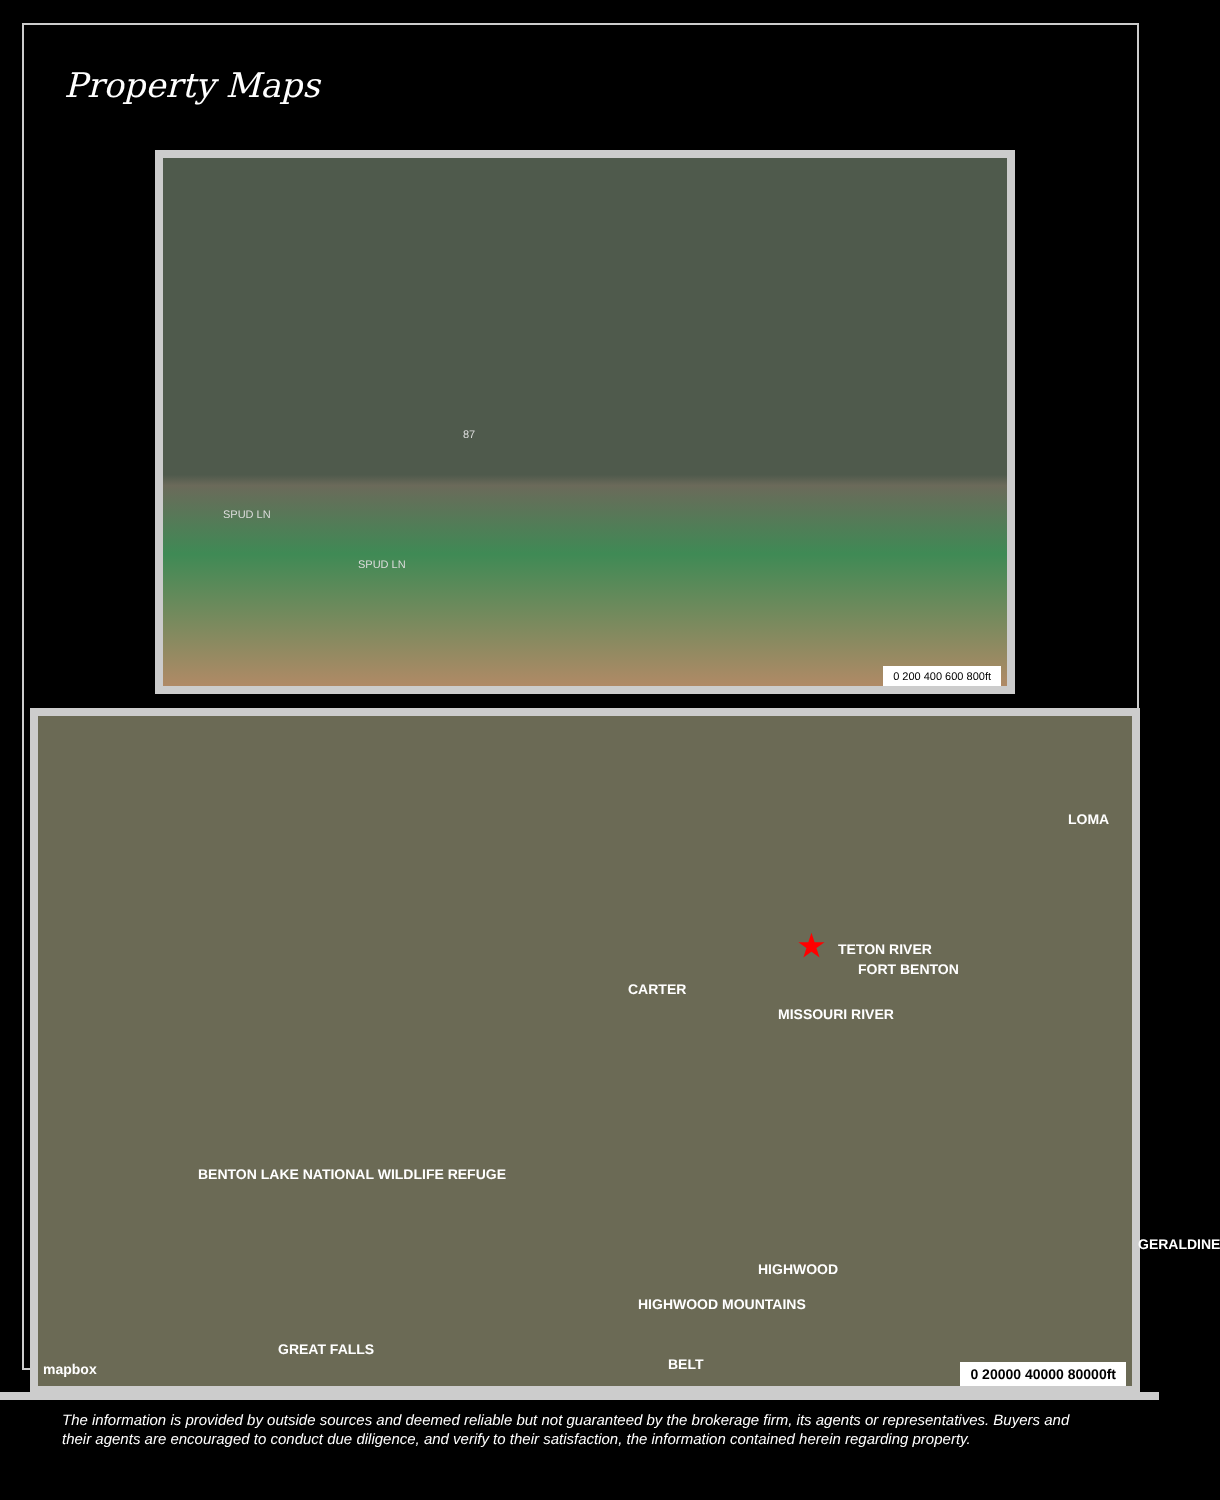Property Maps
SPUD LN
SPUD LN
87
0 200 400 600 800ft
LOMA
TETON RIVER ★
FORT BENTON
CARTER
MISSOURI RIVER
BENTON LAKE NATIONAL WILDLIFE REFUGE
GERALDINE
HIGHWOOD
GREAT FALLS
HIGHWOOD MOUNTAINS
BELT mapbox 0 20000 40000 80000ft
The information is provided by outside sources and deemed reliable but not guaranteed by the brokerage firm, its agents or representatives. Buyers and their agents are encouraged to conduct due diligence, and verify to their satisfaction, the information contained herein regarding property.